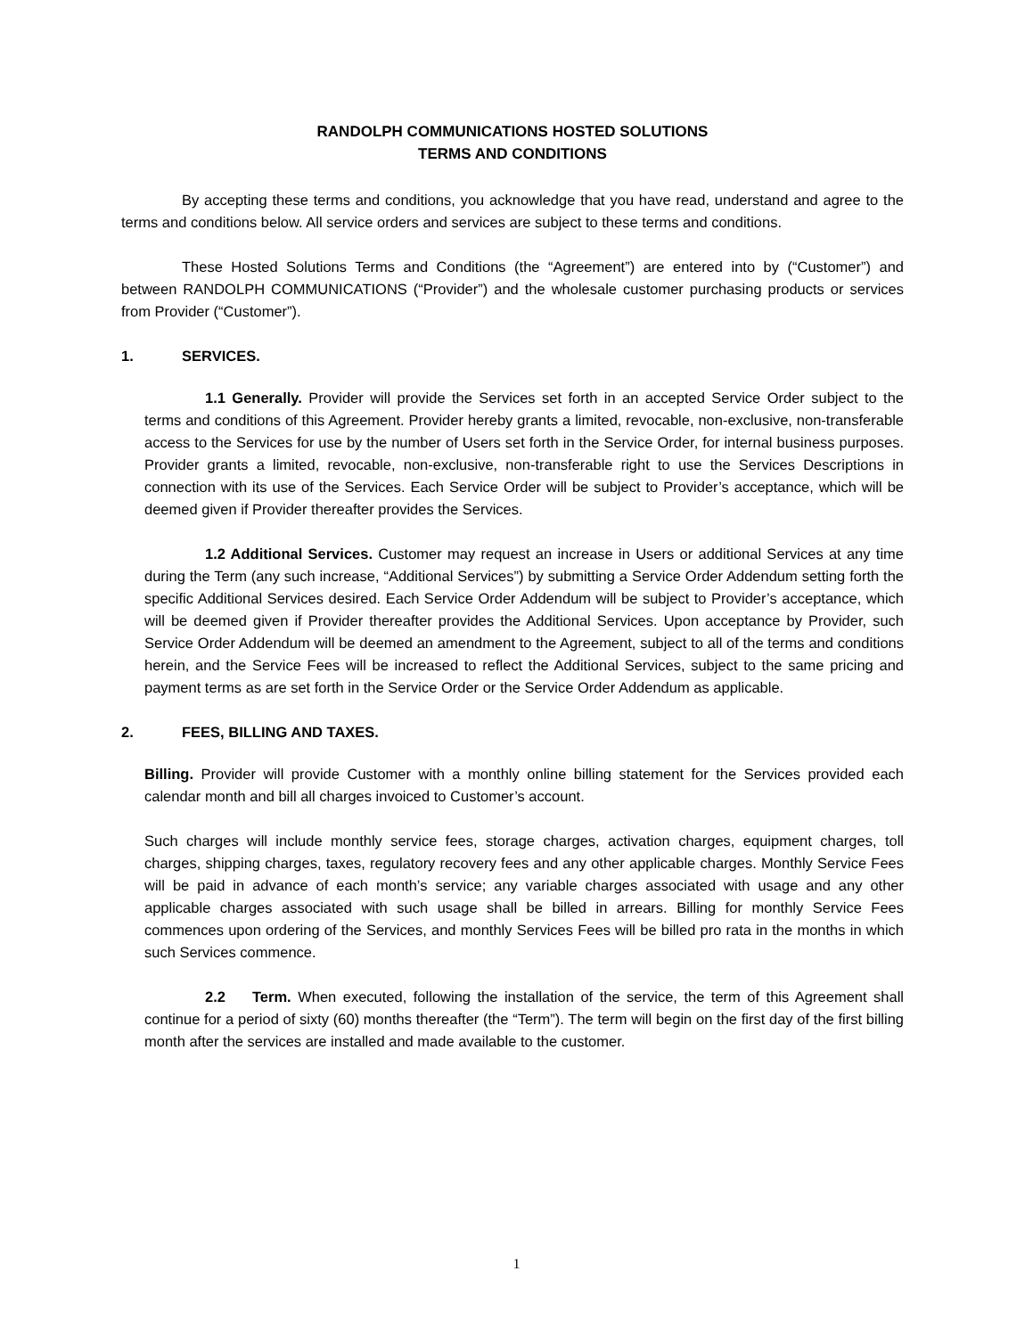RANDOLPH COMMUNICATIONS HOSTED SOLUTIONS
TERMS AND CONDITIONS
By accepting these terms and conditions, you acknowledge that you have read, understand and agree to the terms and conditions below. All service orders and services are subject to these terms and conditions.
These Hosted Solutions Terms and Conditions (the “Agreement”) are entered into by (“Customer”) and between RANDOLPH COMMUNICATIONS (“Provider”) and the wholesale customer purchasing products or services from Provider (“Customer”).
1. SERVICES.
1.1 Generally. Provider will provide the Services set forth in an accepted Service Order subject to the terms and conditions of this Agreement. Provider hereby grants a limited, revocable, non-exclusive, non-transferable access to the Services for use by the number of Users set forth in the Service Order, for internal business purposes. Provider grants a limited, revocable, non-exclusive, non-transferable right to use the Services Descriptions in connection with its use of the Services. Each Service Order will be subject to Provider’s acceptance, which will be deemed given if Provider thereafter provides the Services.
1.2 Additional Services. Customer may request an increase in Users or additional Services at any time during the Term (any such increase, “Additional Services”) by submitting a Service Order Addendum setting forth the specific Additional Services desired. Each Service Order Addendum will be subject to Provider’s acceptance, which will be deemed given if Provider thereafter provides the Additional Services. Upon acceptance by Provider, such Service Order Addendum will be deemed an amendment to the Agreement, subject to all of the terms and conditions herein, and the Service Fees will be increased to reflect the Additional Services, subject to the same pricing and payment terms as are set forth in the Service Order or the Service Order Addendum as applicable.
2. FEES, BILLING AND TAXES.
Billing. Provider will provide Customer with a monthly online billing statement for the Services provided each calendar month and bill all charges invoiced to Customer’s account.
Such charges will include monthly service fees, storage charges, activation charges, equipment charges, toll charges, shipping charges, taxes, regulatory recovery fees and any other applicable charges. Monthly Service Fees will be paid in advance of each month’s service; any variable charges associated with usage and any other applicable charges associated with such usage shall be billed in arrears. Billing for monthly Service Fees commences upon ordering of the Services, and monthly Services Fees will be billed pro rata in the months in which such Services commence.
2.2 Term. When executed, following the installation of the service, the term of this Agreement shall continue for a period of sixty (60) months thereafter (the “Term”). The term will begin on the first day of the first billing month after the services are installed and made available to the customer.
1